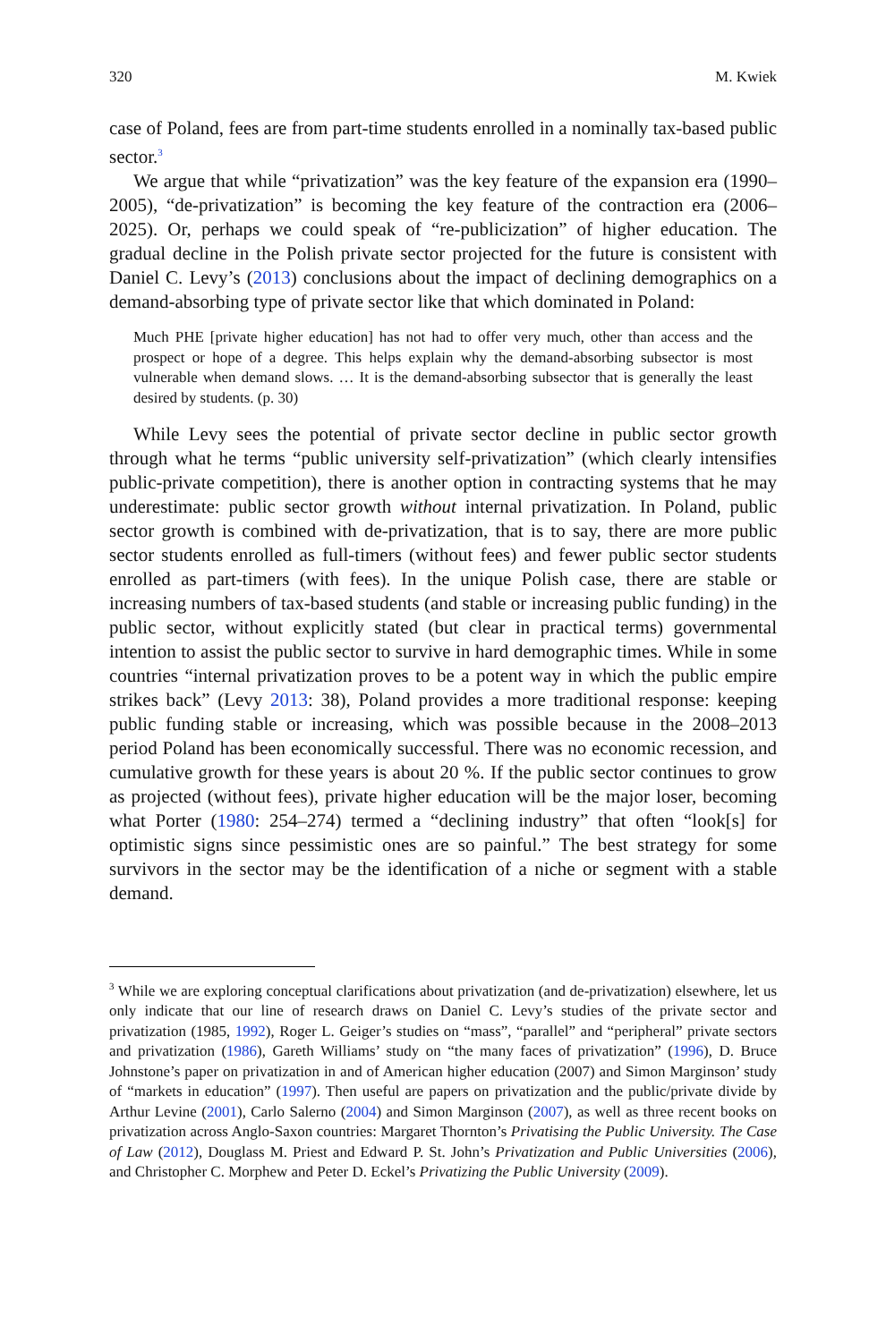320 M. Kwiek
case of Poland, fees are from part-time students enrolled in a nominally tax-based public sector.<sup>3</sup>
We argue that while “privatization” was the key feature of the expansion era (1990–2005), “de-privatization” is becoming the key feature of the contraction era (2006–2025). Or, perhaps we could speak of “re-publicization” of higher education. The gradual decline in the Polish private sector projected for the future is consistent with Daniel C. Levy’s (2013) conclusions about the impact of declining demographics on a demand-absorbing type of private sector like that which dominated in Poland:
Much PHE [private higher education] has not had to offer very much, other than access and the prospect or hope of a degree. This helps explain why the demand-absorbing subsector is most vulnerable when demand slows. … It is the demand-absorbing subsector that is generally the least desired by students. (p. 30)
While Levy sees the potential of private sector decline in public sector growth through what he terms “public university self-privatization” (which clearly intensifies public-private competition), there is another option in contracting systems that he may underestimate: public sector growth without internal privatization. In Poland, public sector growth is combined with de-privatization, that is to say, there are more public sector students enrolled as full-timers (without fees) and fewer public sector students enrolled as part-timers (with fees). In the unique Polish case, there are stable or increasing numbers of tax-based students (and stable or increasing public funding) in the public sector, without explicitly stated (but clear in practical terms) governmental intention to assist the public sector to survive in hard demographic times. While in some countries “internal privatization proves to be a potent way in which the public empire strikes back” (Levy 2013: 38), Poland provides a more traditional response: keeping public funding stable or increasing, which was possible because in the 2008–2013 period Poland has been economically successful. There was no economic recession, and cumulative growth for these years is about 20 %. If the public sector continues to grow as projected (without fees), private higher education will be the major loser, becoming what Porter (1980: 254–274) termed a “declining industry” that often “look[s] for optimistic signs since pessimistic ones are so painful.” The best strategy for some survivors in the sector may be the identification of a niche or segment with a stable demand.
<sup>3</sup> While we are exploring conceptual clarifications about privatization (and de-privatization) elsewhere, let us only indicate that our line of research draws on Daniel C. Levy’s studies of the private sector and privatization (1985, 1992), Roger L. Geiger’s studies on “mass”, “parallel” and “peripheral” private sectors and privatization (1986), Gareth Williams’ study on “the many faces of privatization” (1996), D. Bruce Johnstone’s paper on privatization in and of American higher education (2007) and Simon Marginson’ study of “markets in education” (1997). Then useful are papers on privatization and the public/private divide by Arthur Levine (2001), Carlo Salerno (2004) and Simon Marginson (2007), as well as three recent books on privatization across Anglo-Saxon countries: Margaret Thornton’s Privatising the Public University. The Case of Law (2012), Douglass M. Priest and Edward P. St. John’s Privatization and Public Universities (2006), and Christopher C. Morphew and Peter D. Eckel’s Privatizing the Public University (2009).